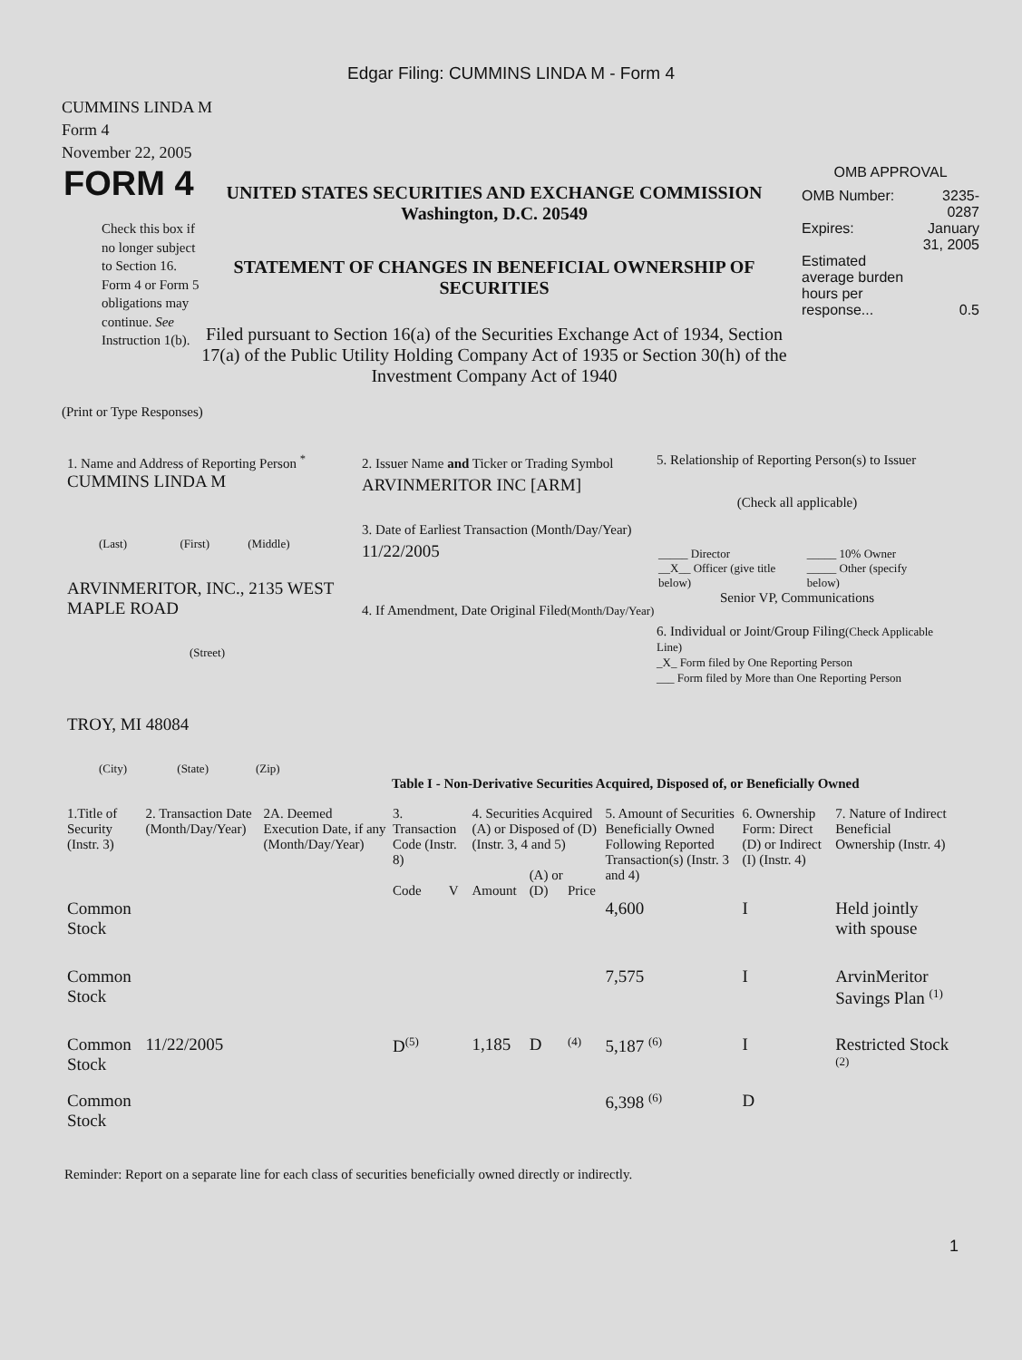Edgar Filing: CUMMINS LINDA M - Form 4
CUMMINS LINDA M
Form 4
November 22, 2005
FORM 4
Check this box if no longer subject to Section 16. Form 4 or Form 5 obligations may continue. See Instruction 1(b).
UNITED STATES SECURITIES AND EXCHANGE COMMISSION
Washington, D.C. 20549
STATEMENT OF CHANGES IN BENEFICIAL OWNERSHIP OF SECURITIES
Filed pursuant to Section 16(a) of the Securities Exchange Act of 1934, Section 17(a) of the Public Utility Holding Company Act of 1935 or Section 30(h) of the Investment Company Act of 1940
OMB APPROVAL
| OMB Number: | 3235-0287 |
| Expires: | January 31, 2005 |
| Estimated average burden hours per response... | 0.5 |
(Print or Type Responses)
1. Name and Address of Reporting Person <sup>*</sup>
CUMMINS LINDA M
(Last) (First) (Middle)
ARVINMERITOR, INC., 2135 WEST MAPLE ROAD
(Street)
TROY, MI 48084
(City) (State) (Zip)
2. Issuer Name and Ticker or Trading Symbol
ARVINMERITOR INC [ARM]
3. Date of Earliest Transaction (Month/Day/Year)
11/22/2005
4. If Amendment, Date Original Filed(Month/Day/Year)
5. Relationship of Reporting Person(s) to Issuer
(Check all applicable)
| _____ Director | _____ 10% Owner |
| __X__ Officer (give title below) | _____ Other (specify below) |
Senior VP, Communications
6. Individual or Joint/Group Filing(Check Applicable Line)
_X_ Form filed by One Reporting Person
___ Form filed by More than One Reporting Person
Table I - Non-Derivative Securities Acquired, Disposed of, or Beneficially Owned
| 1.Title of Security (Instr. 3) | 2. Transaction Date (Month/Day/Year) | 2A. Deemed Execution Date, if any (Month/Day/Year) | 3. Transaction Code (Instr. 8) | | 4. Securities Acquired (A) or Disposed of (D) (Instr. 3, 4 and 5) | | | 5. Amount of Securities Beneficially Owned Following Reported Transaction(s) (Instr. 3 and 4) | 6. Ownership Form: Direct (D) or Indirect (I) (Instr. 4) | 7. Nature of Indirect Beneficial Ownership (Instr. 4) |
| --- | --- | --- | --- | --- | --- | --- | --- | --- | --- | --- |
| | | | Code | V | Amount | (A) or (D) | Price | | | |
| Common Stock | | | | | | | | 4,600 | I | Held jointly with spouse |
| Common Stock | | | | | | | | 7,575 | I | ArvinMeritor Savings Plan <sup>(1)</sup> |
| Common Stock | 11/22/2005 | | D<sup>(5)</sup> | | 1,185 | D | <sup>(4)</sup> | 5,187 <sup>(6)</sup> | I | Restricted Stock <sup>(2)</sup> |
| Common Stock | | | | | | | | 6,398 <sup>(6)</sup> | D | |
Reminder: Report on a separate line for each class of securities beneficially owned directly or indirectly.
1